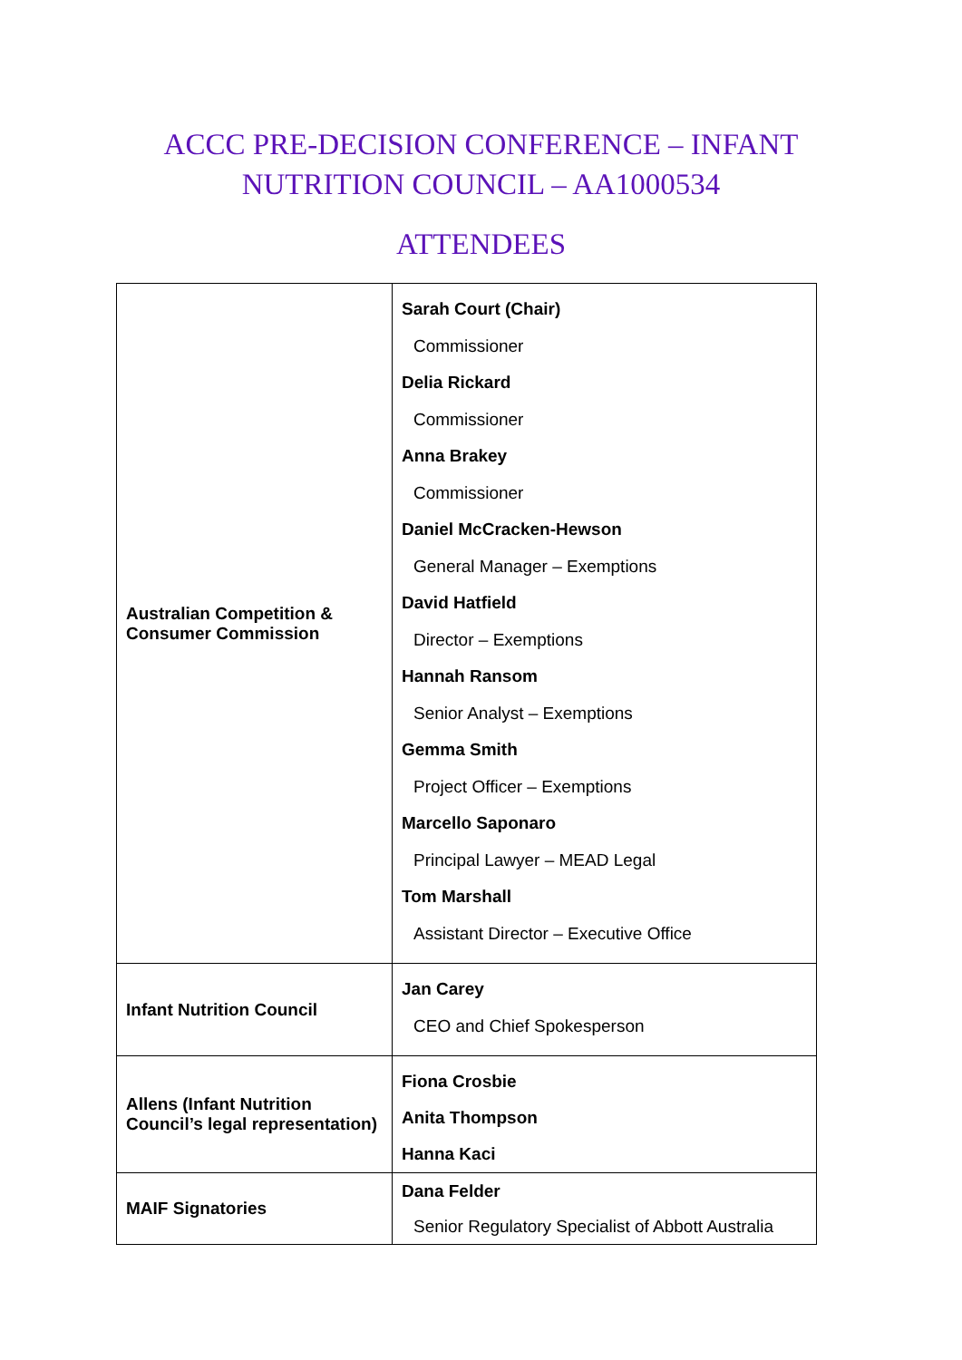ACCC PRE-DECISION CONFERENCE – INFANT
NUTRITION COUNCIL – AA1000534
ATTENDEES
| Australian Competition & Consumer Commission | Sarah Court (Chair) Commissioner Delia Rickard Commissioner Anna Brakey Commissioner Daniel McCracken-Hewson General Manager – Exemptions David Hatfield Director – Exemptions Hannah Ransom Senior Analyst – Exemptions Gemma Smith Project Officer – Exemptions Marcello Saponaro Principal Lawyer – MEAD Legal Tom Marshall Assistant Director – Executive Office |
| Infant Nutrition Council | Jan Carey CEO and Chief Spokesperson |
| Allens (Infant Nutrition Council’s legal representation) | Fiona Crosbie Anita Thompson Hanna Kaci |
| MAIF Signatories | Dana Felder Senior Regulatory Specialist of Abbott Australia |